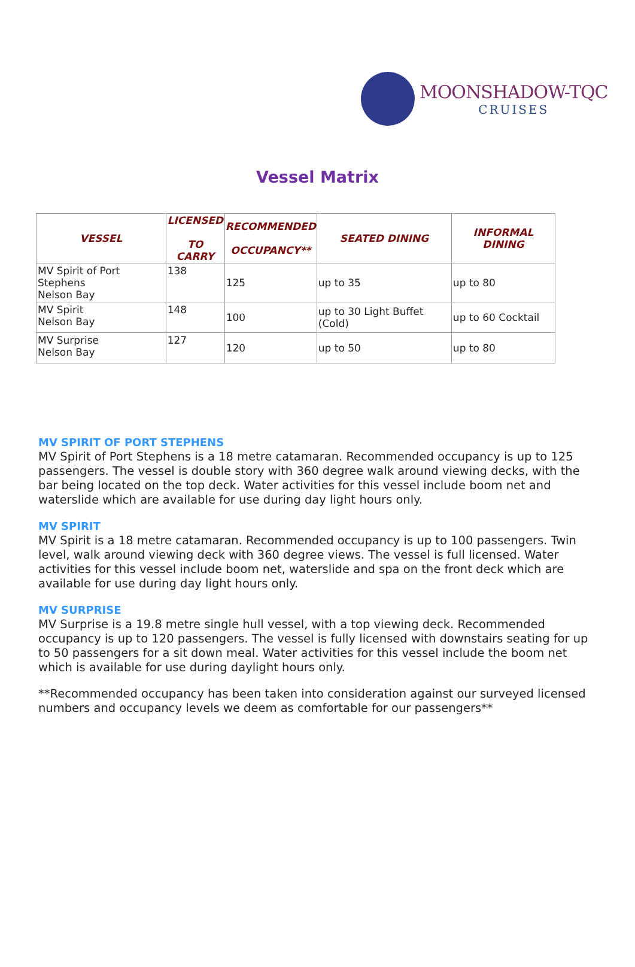MOONSHADOW-TQC
CRUISES
Vessel Matrix
| VESSEL | LICENSED TO CARRY | RECOMMENDED OCCUPANCY** | SEATED DINING | INFORMAL DINING |
| --- | --- | --- | --- | --- |
| MV Spirit of Port Stephens Nelson Bay | 138 | 125 | up to 35 | up to 80 |
| MV Spirit Nelson Bay | 148 | 100 | up to 30 Light Buffet (Cold) | up to 60 Cocktail |
| MV Surprise Nelson Bay | 127 | 120 | up to 50 | up to 80 |
MV SPIRIT OF PORT STEPHENS
MV Spirit of Port Stephens is a 18 metre catamaran. Recommended occupancy is up to 125 passengers. The vessel is double story with 360 degree walk around viewing decks, with the bar being located on the top deck. Water activities for this vessel include boom net and waterslide which are available for use during day light hours only.
MV SPIRIT
MV Spirit is a 18 metre catamaran. Recommended occupancy is up to 100 passengers. Twin level, walk around viewing deck with 360 degree views. The vessel is full licensed. Water activities for this vessel include boom net, waterslide and spa on the front deck which are available for use during day light hours only.
MV SURPRISE
MV Surprise is a 19.8 metre single hull vessel, with a top viewing deck. Recommended occupancy is up to 120 passengers. The vessel is fully licensed with downstairs seating for up to 50 passengers for a sit down meal. Water activities for this vessel include the boom net which is available for use during daylight hours only.
**Recommended occupancy has been taken into consideration against our surveyed licensed numbers and occupancy levels we deem as comfortable for our passengers**